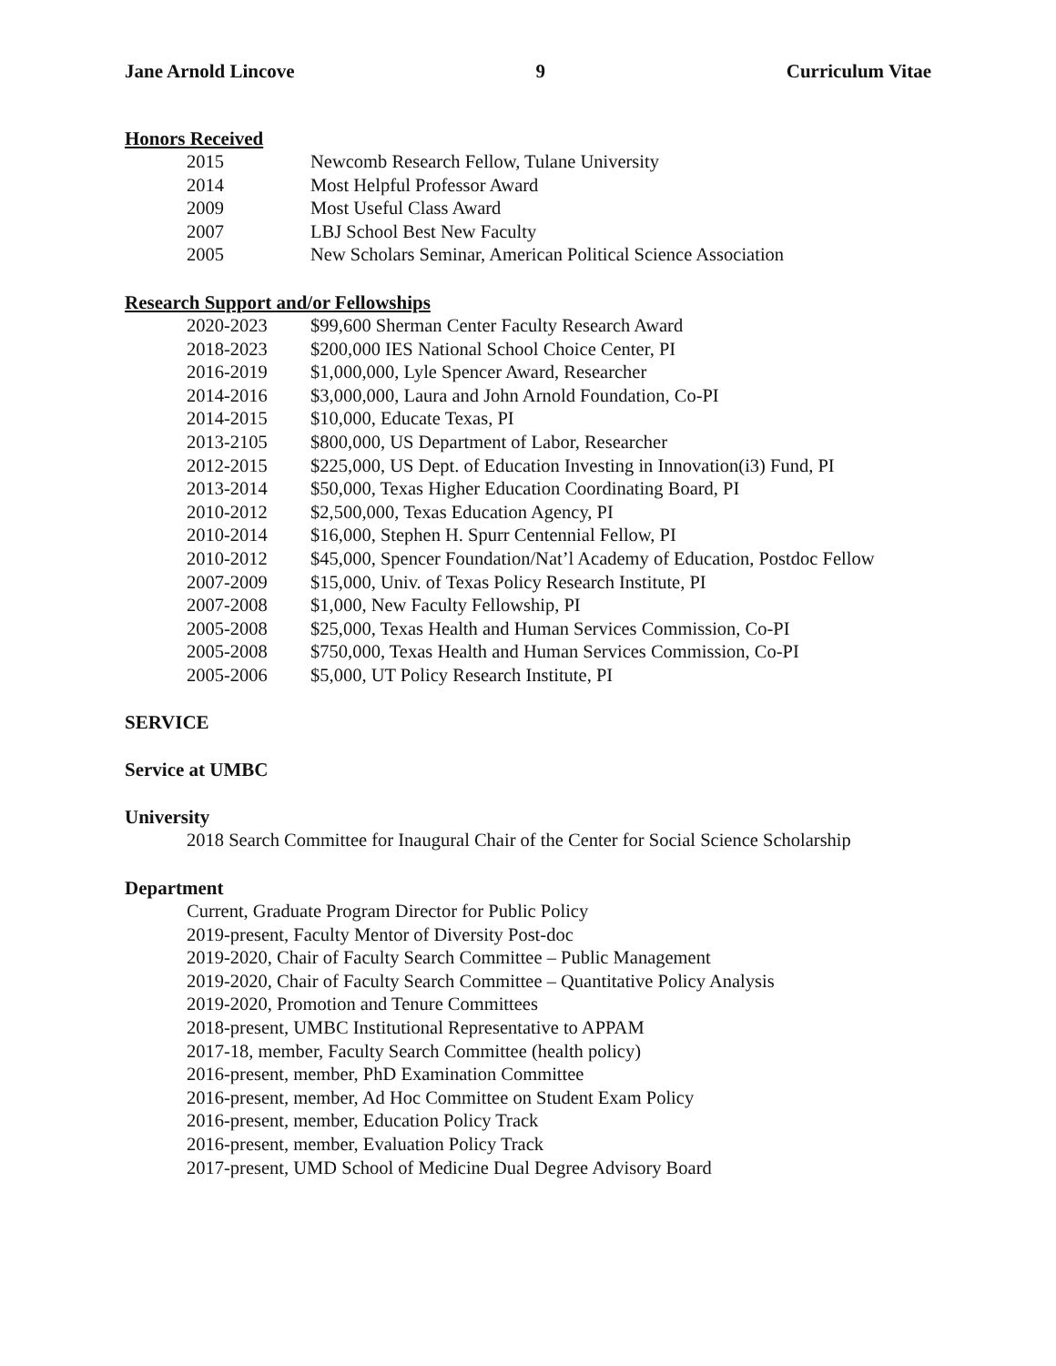Jane Arnold Lincove 9 Curriculum Vitae
Honors Received
2015 Newcomb Research Fellow, Tulane University
2014 Most Helpful Professor Award
2009 Most Useful Class Award
2007 LBJ School Best New Faculty
2005 New Scholars Seminar, American Political Science Association
Research Support and/or Fellowships
2020-2023 $99,600 Sherman Center Faculty Research Award
2018-2023 $200,000 IES National School Choice Center, PI
2016-2019 $1,000,000, Lyle Spencer Award, Researcher
2014-2016 $3,000,000, Laura and John Arnold Foundation, Co-PI
2014-2015 $10,000, Educate Texas, PI
2013-2105 $800,000, US Department of Labor, Researcher
2012-2015 $225,000, US Dept. of Education Investing in Innovation(i3) Fund, PI
2013-2014 $50,000, Texas Higher Education Coordinating Board, PI
2010-2012 $2,500,000, Texas Education Agency, PI
2010-2014 $16,000, Stephen H. Spurr Centennial Fellow, PI
2010-2012 $45,000, Spencer Foundation/Nat’l Academy of Education, Postdoc Fellow
2007-2009 $15,000, Univ. of Texas Policy Research Institute, PI
2007-2008 $1,000, New Faculty Fellowship, PI
2005-2008 $25,000, Texas Health and Human Services Commission, Co-PI
2005-2008 $750,000, Texas Health and Human Services Commission, Co-PI
2005-2006 $5,000, UT Policy Research Institute, PI
SERVICE
Service at UMBC
University
2018 Search Committee for Inaugural Chair of the Center for Social Science Scholarship
Department
Current, Graduate Program Director for Public Policy
2019-present, Faculty Mentor of Diversity Post-doc
2019-2020, Chair of Faculty Search Committee – Public Management
2019-2020, Chair of Faculty Search Committee – Quantitative Policy Analysis
2019-2020, Promotion and Tenure Committees
2018-present, UMBC Institutional Representative to APPAM
2017-18, member, Faculty Search Committee (health policy)
2016-present, member, PhD Examination Committee
2016-present, member, Ad Hoc Committee on Student Exam Policy
2016-present, member, Education Policy Track
2016-present, member, Evaluation Policy Track
2017-present, UMD School of Medicine Dual Degree Advisory Board